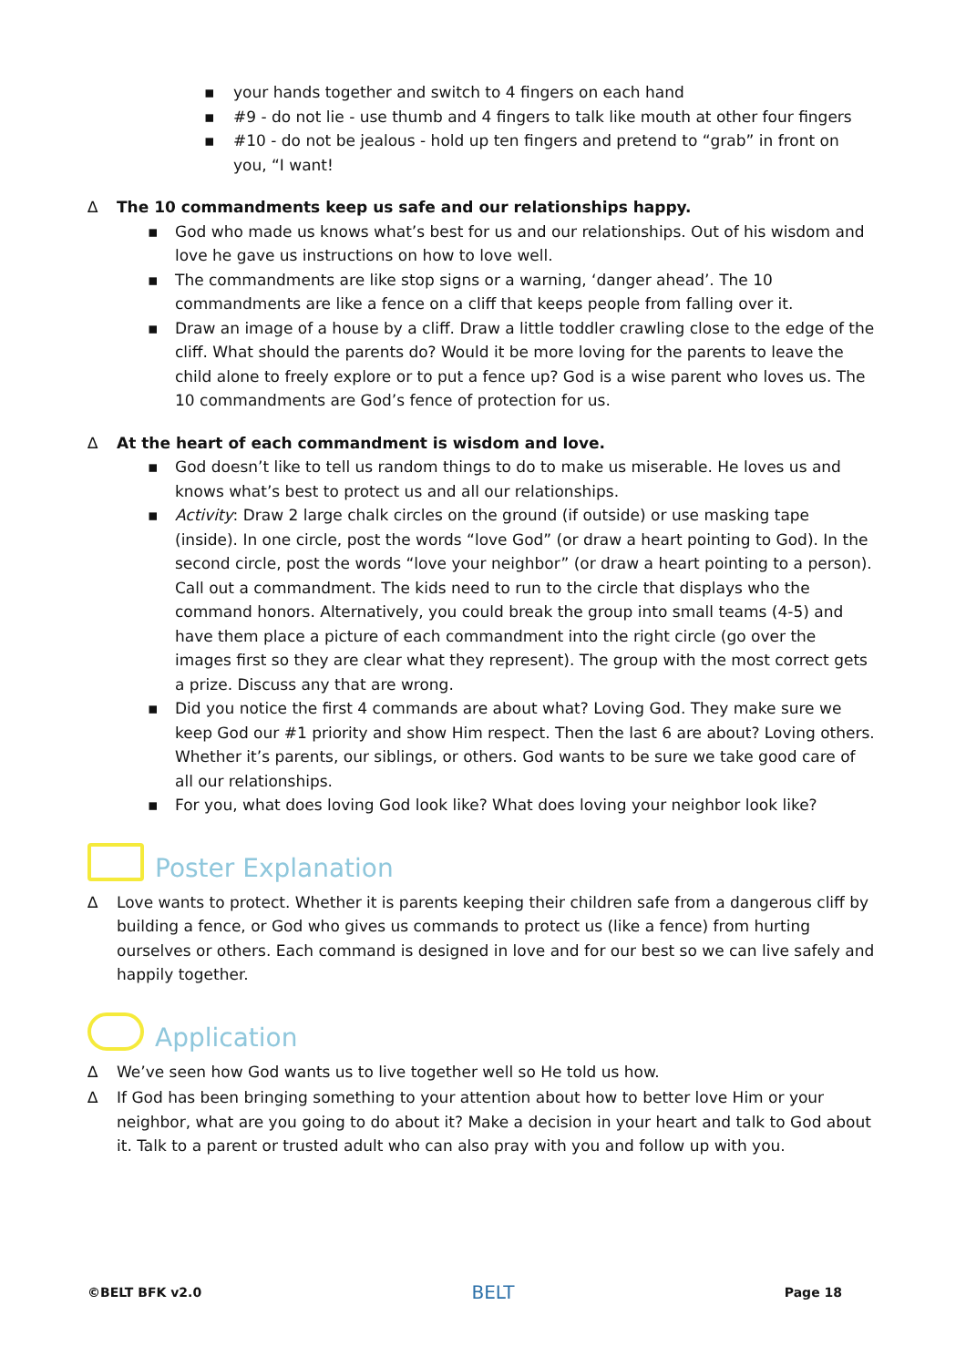▪ your hands together and switch to 4 fingers on each hand
▪ #9 - do not lie - use thumb and 4 fingers to talk like mouth at other four fingers
▪ #10 - do not be jealous - hold up ten fingers and pretend to “grab” in front on you, “I want!
∆ The 10 commandments keep us safe and our relationships happy.
▪ God who made us knows what’s best for us and our relationships. Out of his wisdom and love he gave us instructions on how to love well.
▪ The commandments are like stop signs or a warning, ‘danger ahead’. The 10 commandments are like a fence on a cliff that keeps people from falling over it.
▪ Draw an image of a house by a cliff. Draw a little toddler crawling close to the edge of the cliff. What should the parents do? Would it be more loving for the parents to leave the child alone to freely explore or to put a fence up? God is a wise parent who loves us. The 10 commandments are God’s fence of protection for us.
∆ At the heart of each commandment is wisdom and love.
▪ God doesn’t like to tell us random things to do to make us miserable. He loves us and knows what’s best to protect us and all our relationships.
▪ Activity: Draw 2 large chalk circles on the ground (if outside) or use masking tape (inside). In one circle, post the words “love God” (or draw a heart pointing to God). In the second circle, post the words “love your neighbor” (or draw a heart pointing to a person). Call out a commandment. The kids need to run to the circle that displays who the command honors. Alternatively, you could break the group into small teams (4-5) and have them place a picture of each commandment into the right circle (go over the images first so they are clear what they represent). The group with the most correct gets a prize. Discuss any that are wrong.
▪ Did you notice the first 4 commands are about what? Loving God. They make sure we keep God our #1 priority and show Him respect. Then the last 6 are about? Loving others. Whether it’s parents, our siblings, or others. God wants to be sure we take good care of all our relationships.
▪ For you, what does loving God look like? What does loving your neighbor look like?
Poster Explanation
∆ Love wants to protect. Whether it is parents keeping their children safe from a dangerous cliff by building a fence, or God who gives us commands to protect us (like a fence) from hurting ourselves or others. Each command is designed in love and for our best so we can live safely and happily together.
Application
∆ We’ve seen how God wants us to live together well so He told us how.
∆ If God has been bringing something to your attention about how to better love Him or your neighbor, what are you going to do about it? Make a decision in your heart and talk to God about it. Talk to a parent or trusted adult who can also pray with you and follow up with you.
©BELT BFK v2.0 BELT Page 18